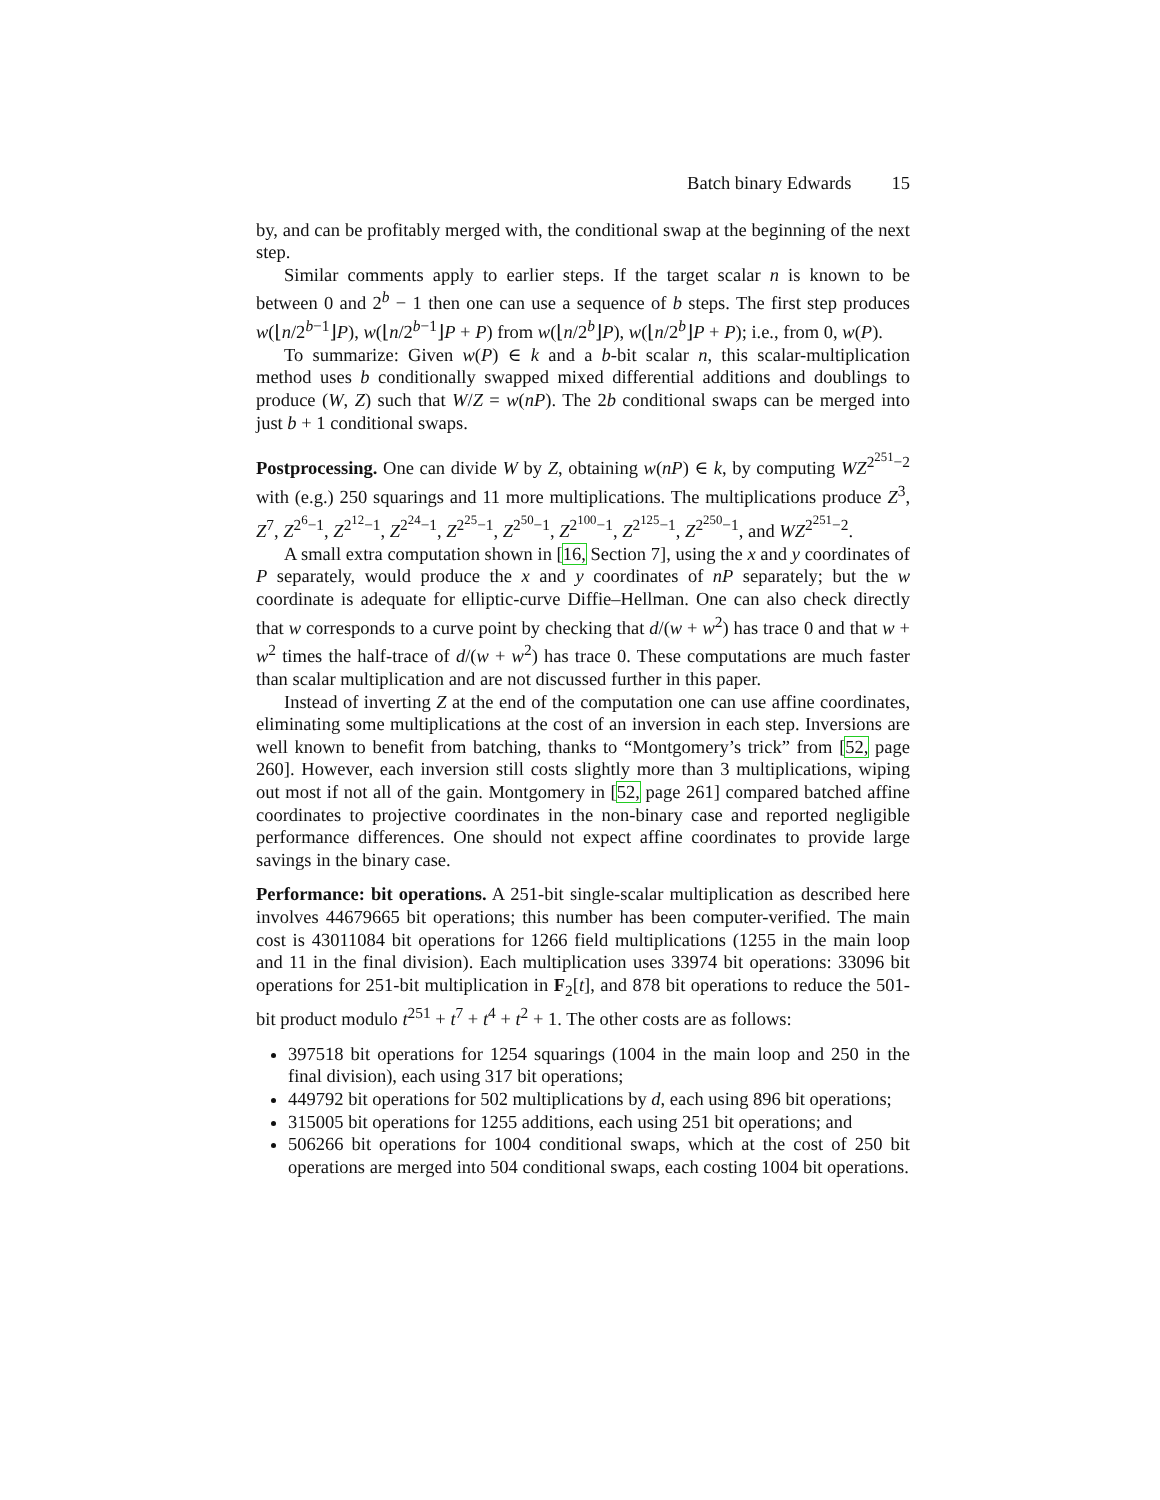Batch binary Edwards 15
by, and can be profitably merged with, the conditional swap at the beginning of the next step.
Similar comments apply to earlier steps. If the target scalar n is known to be between 0 and 2<sup>b</sup> − 1 then one can use a sequence of b steps. The first step produces w(⌊n/2<sup>b−1</sup>⌋P), w(⌊n/2<sup>b−1</sup>⌋P + P) from w(⌊n/2<sup>b</sup>⌋P), w(⌊n/2<sup>b</sup>⌋P + P); i.e., from 0, w(P).
To summarize: Given w(P) ∈ k and a b-bit scalar n, this scalar-multiplication method uses b conditionally swapped mixed differential additions and doublings to produce (W, Z) such that W/Z = w(nP). The 2b conditional swaps can be merged into just b + 1 conditional swaps.
Postprocessing. One can divide W by Z, obtaining w(nP) ∈ k, by computing WZ<sup>2<sup>251</sup>−2</sup> with (e.g.) 250 squarings and 11 more multiplications. The multiplications produce Z<sup>3</sup>, Z<sup>7</sup>, Z<sup>2<sup>6</sup>−1</sup>, Z<sup>2<sup>12</sup>−1</sup>, Z<sup>2<sup>24</sup>−1</sup>, Z<sup>2<sup>25</sup>−1</sup>, Z<sup>2<sup>50</sup>−1</sup>, Z<sup>2<sup>100</sup>−1</sup>, Z<sup>2<sup>125</sup>−1</sup>, Z<sup>2<sup>250</sup>−1</sup>, and WZ<sup>2<sup>251</sup>−2</sup>.
A small extra computation shown in [16, Section 7], using the x and y coordinates of P separately, would produce the x and y coordinates of nP separately; but the w coordinate is adequate for elliptic-curve Diffie–Hellman. One can also check directly that w corresponds to a curve point by checking that d/(w + w<sup>2</sup>) has trace 0 and that w + w<sup>2</sup> times the half-trace of d/(w + w<sup>2</sup>) has trace 0. These computations are much faster than scalar multiplication and are not discussed further in this paper.
Instead of inverting Z at the end of the computation one can use affine coordinates, eliminating some multiplications at the cost of an inversion in each step. Inversions are well known to benefit from batching, thanks to “Montgomery’s trick” from [52, page 260]. However, each inversion still costs slightly more than 3 multiplications, wiping out most if not all of the gain. Montgomery in [52, page 261] compared batched affine coordinates to projective coordinates in the non-binary case and reported negligible performance differences. One should not expect affine coordinates to provide large savings in the binary case.
Performance: bit operations. A 251-bit single-scalar multiplication as described here involves 44679665 bit operations; this number has been computer-verified. The main cost is 43011084 bit operations for 1266 field multiplications (1255 in the main loop and 11 in the final division). Each multiplication uses 33974 bit operations: 33096 bit operations for 251-bit multiplication in F<sub>2</sub>[t], and 878 bit operations to reduce the 501-bit product modulo t<sup>251</sup> + t<sup>7</sup> + t<sup>4</sup> + t<sup>2</sup> + 1. The other costs are as follows:
397518 bit operations for 1254 squarings (1004 in the main loop and 250 in the final division), each using 317 bit operations;
449792 bit operations for 502 multiplications by d, each using 896 bit operations;
315005 bit operations for 1255 additions, each using 251 bit operations; and
506266 bit operations for 1004 conditional swaps, which at the cost of 250 bit operations are merged into 504 conditional swaps, each costing 1004 bit operations.